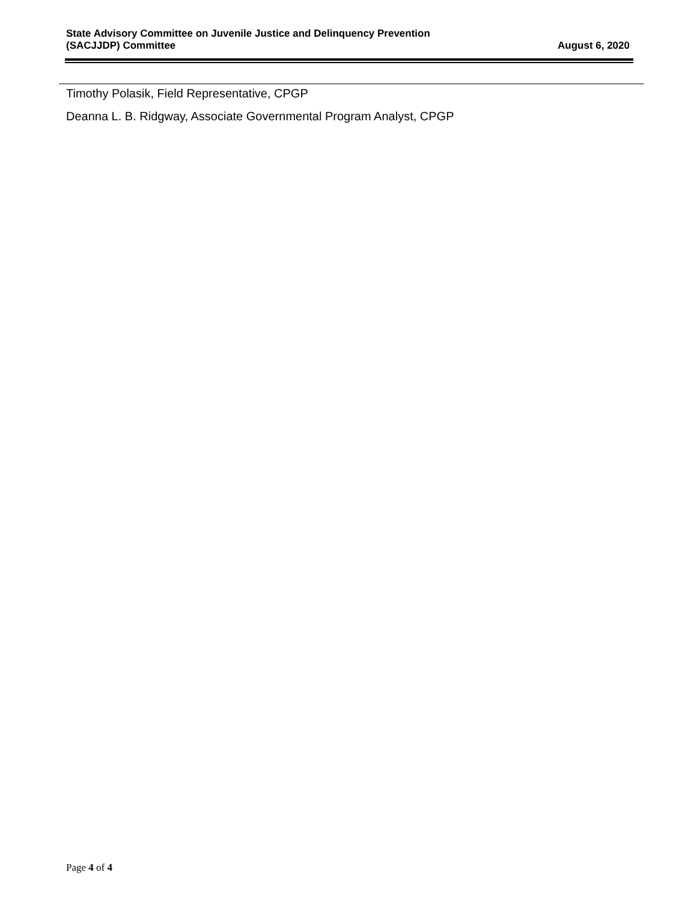State Advisory Committee on Juvenile Justice and Delinquency Prevention
(SACJJDP) Committee
August 6, 2020
Timothy Polasik, Field Representative, CPGP
Deanna L. B. Ridgway, Associate Governmental Program Analyst, CPGP
Page 4 of 4